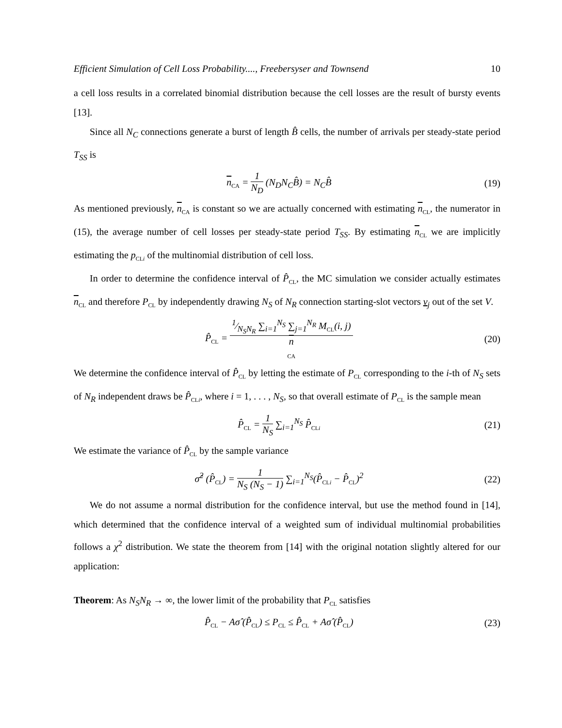Efficient Simulation of Cell Loss Probability...., Freebersyser and Townsend 10
a cell loss results in a correlated binomial distribution because the cell losses are the result of bursty events [13].
Since all N<sub>C</sub> connections generate a burst of length B̂ cells, the number of arrivals per steady-state period T<sub>SS</sub> is
n<sub>CA</sub> = 1 N<sub>D</sub> (N<sub>D</sub>N<sub>C</sub>B̂) = N<sub>C</sub>B̂ (19)
As mentioned previously, n<sub>CA</sub> is constant so we are actually concerned with estimating n<sub>CL</sub>, the numerator in (15), the average number of cell losses per steady-state period T<sub>SS</sub>. By estimating n<sub>CL</sub> we are implicitly estimating the p<sub>CLi</sub> of the multinomial distribution of cell loss.
In order to determine the confidence interval of P̂<sub>CL</sub>, the MC simulation we consider actually estimates n<sub>CL</sub> and therefore P<sub>CL</sub> by independently drawing N<sub>S</sub> of N<sub>R</sub> connection starting-slot vectors v<sub>j</sub> out of the set V.
P̂<sub>CL</sub> = 1⁄N<sub>S</sub>N<sub>R</sub> ∑<sub>i=1</sub><sup>N<sub>S</sub></sup> ∑<sub>j=1</sub><sup>N<sub>R</sub></sup> M<sub>CL</sub>(i, j) n
<sub>CA</sub>
(20)
We determine the confidence interval of P̂<sub>CL</sub> by letting the estimate of P<sub>CL</sub> corresponding to the i-th of N<sub>S</sub> sets of N<sub>R</sub> independent draws be P̂<sub>CLi</sub>, where i = 1, . . . , N<sub>S</sub>, so that overall estimate of P<sub>CL</sub> is the sample mean
P̂<sub>CL</sub> = 1 N<sub>S</sub> ∑<sub>i=1</sub><sup>N<sub>S</sub></sup> P̂<sub>CLi</sub>
(21)
We estimate the variance of P̂<sub>CL</sub> by the sample variance
σ̂<sup>2</sup> (P̂<sub>CL</sub>) = 1 N<sub>S</sub> (N<sub>S</sub> − 1) ∑<sub>i=1</sub><sup>N<sub>S</sub></sup>(P̂<sub>CLi</sub> − P̂<sub>CL</sub>)<sup>2</sup>
(22)
We do not assume a normal distribution for the confidence interval, but use the method found in [14], which determined that the confidence interval of a weighted sum of individual multinomial probabilities follows a χ<sup>2</sup> distribution. We state the theorem from [14] with the original notation slightly altered for our application:
Theorem: As N<sub>S</sub>N<sub>R</sub> → ∞, the lower limit of the probability that P<sub>CL</sub> satisfies
P̂<sub>CL</sub> − Aσ̂ (P̂<sub>CL</sub>) ≤ P<sub>CL</sub> ≤ P̂<sub>CL</sub> + Aσ̂ (P̂<sub>CL</sub>)
(23)